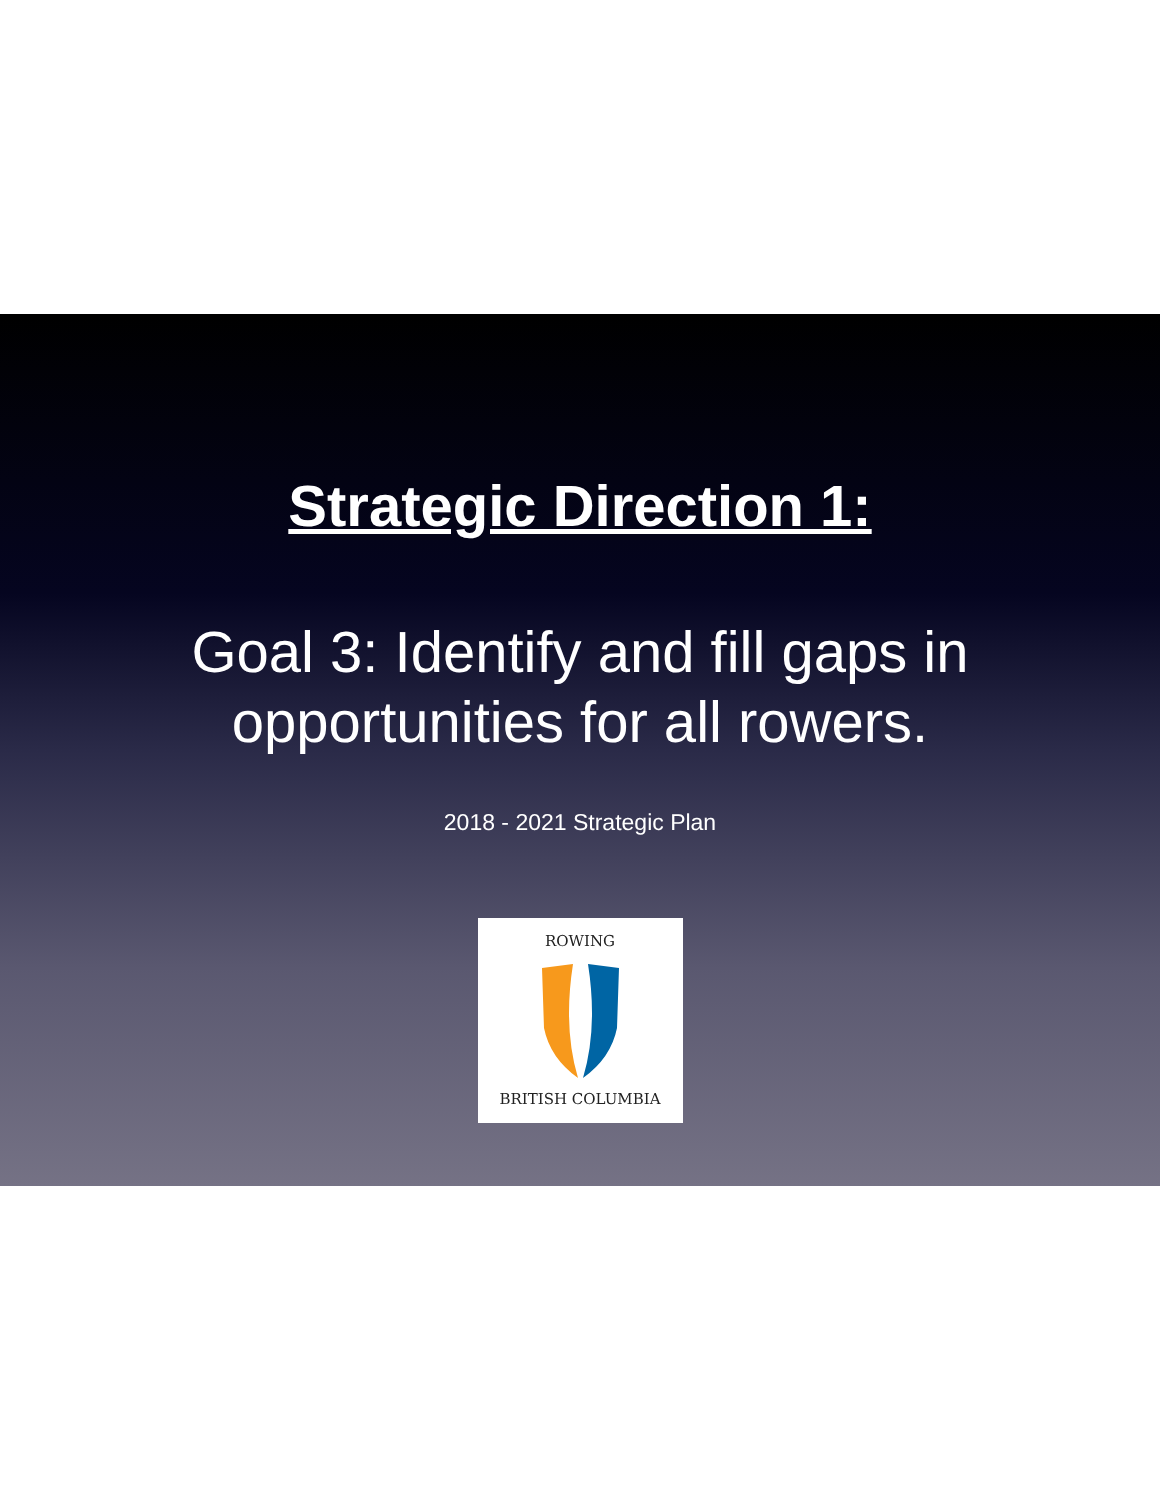Strategic Direction 1:
Goal 3: Identify and fill gaps in
opportunities for all rowers.
2018 - 2021 Strategic Plan
ROWING
BRITISH COLUMBIA